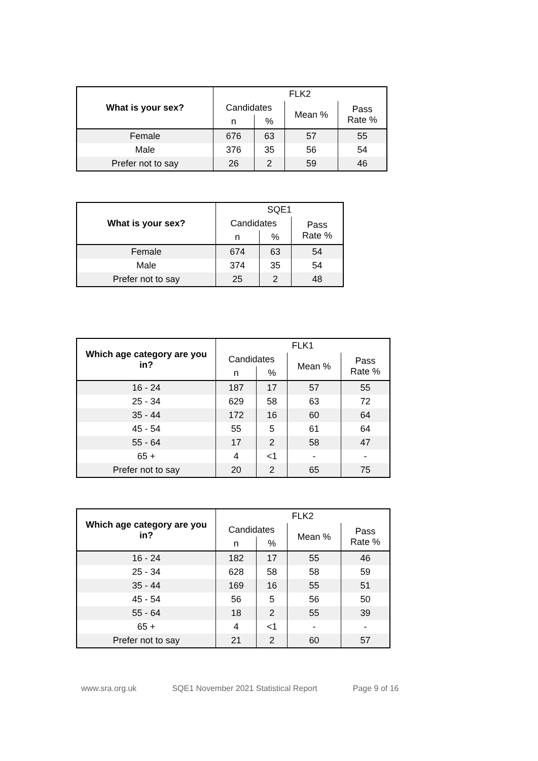| What is your sex? | FLK2 | | | |
| --- | --- | --- | --- | --- |
| | Candidates | | Mean % | Pass Rate % |
| | n | % | | |
| Female | 676 | 63 | 57 | 55 |
| Male | 376 | 35 | 56 | 54 |
| Prefer not to say | 26 | 2 | 59 | 46 |
| What is your sex? | SQE1 | | |
| --- | --- | --- | --- |
| | Candidates | | Pass Rate % |
| | n | % | |
| Female | 674 | 63 | 54 |
| Male | 374 | 35 | 54 |
| Prefer not to say | 25 | 2 | 48 |
| Which age category are you in? | FLK1 | | | |
| --- | --- | --- | --- | --- |
| | Candidates | | Mean % | Pass Rate % |
| | n | % | | |
| 16 - 24 | 187 | 17 | 57 | 55 |
| 25 - 34 | 629 | 58 | 63 | 72 |
| 35 - 44 | 172 | 16 | 60 | 64 |
| 45 - 54 | 55 | 5 | 61 | 64 |
| 55 - 64 | 17 | 2 | 58 | 47 |
| 65 + | 4 | <1 | - | - |
| Prefer not to say | 20 | 2 | 65 | 75 |
| Which age category are you in? | FLK2 | | | |
| --- | --- | --- | --- | --- |
| | Candidates | | Mean % | Pass Rate % |
| | n | % | | |
| 16 - 24 | 182 | 17 | 55 | 46 |
| 25 - 34 | 628 | 58 | 58 | 59 |
| 35 - 44 | 169 | 16 | 55 | 51 |
| 45 - 54 | 56 | 5 | 56 | 50 |
| 55 - 64 | 18 | 2 | 55 | 39 |
| 65 + | 4 | <1 | - | - |
| Prefer not to say | 21 | 2 | 60 | 57 |
www.sra.org.uk SQE1 November 2021 Statistical Report Page 9 of 16